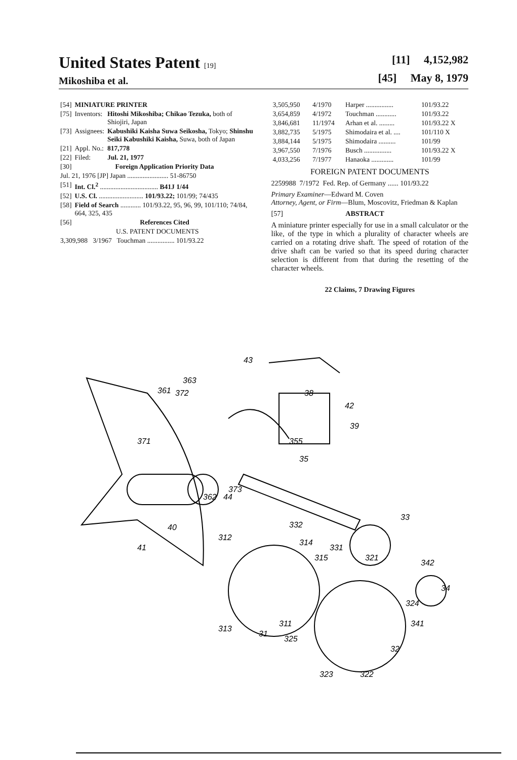United States Patent [19]
Mikoshiba et al.
[11] 4,152,982
[45] May 8, 1979
| [54] | MINIATURE PRINTER | |
| [75] | Inventors: | Hitoshi Mikoshiba; Chikao Tezuka, both of Shiojiri, Japan |
| [73] | Assignees: | Kabushiki Kaisha Suwa Seikosha, Tokyo; Shinshu Seiki Kabushiki Kaisha, Suwa, both of Japan |
| [21] | Appl. No.: | 817,778 |
| [22] | Filed: | Jul. 21, 1977 |
| [30] | Foreign Application Priority Data | |
| Jul. 21, 1976 [JP] Japan ........................ 51-86750 | | |
| [51] | Int. Cl.<sup>2</sup> .................................. B41J 1/44 | |
| [52] | U.S. Cl. .......................... 101/93.22; 101/99; 74/435 | |
| [58] | Field of Search ............ 101/93.22, 95, 96, 99, 101/110; 74/84, 664, 325, 435 | |
| [56] | References Cited | |
| U.S. PATENT DOCUMENTS | | |
| 3,309,988 3/1967 Touchman ................ 101/93.22 | | |
| 3,505,950 | 4/1970 | Harper ................ | 101/93.22 |
| 3,654,859 | 4/1972 | Touchman ............ | 101/93.22 |
| 3,846,681 | 11/1974 | Arhan et al. ......... | 101/93.22 X |
| 3,882,735 | 5/1975 | Shimodaira et al. .... | 101/110 X |
| 3,884,144 | 5/1975 | Shimodaira .......... | 101/99 |
| 3,967,550 | 7/1976 | Busch ................ | 101/93.22 X |
| 4,033,256 | 7/1977 | Hanaoka ............. | 101/99 |
FOREIGN PATENT DOCUMENTS
2259988 7/1972 Fed. Rep. of Germany ...... 101/93.22
Primary Examiner—Edward M. Coven
Attorney, Agent, or Firm—Blum, Moscovitz, Friedman & Kaplan
[57] ABSTRACT
A miniature printer especially for use in a small calculator or the like, of the type in which a plurality of character wheels are carried on a rotating drive shaft. The speed of rotation of the drive shaft can be varied so that its speed during character selection is different from that during the resetting of the character wheels.
22 Claims, 7 Drawing Figures
43
363
361
372
38
42
39
355
35
371
373
362
44
40
41
33
332
312
314
331
315
321
342
34
324
341
313
31
311
325
32
323
322